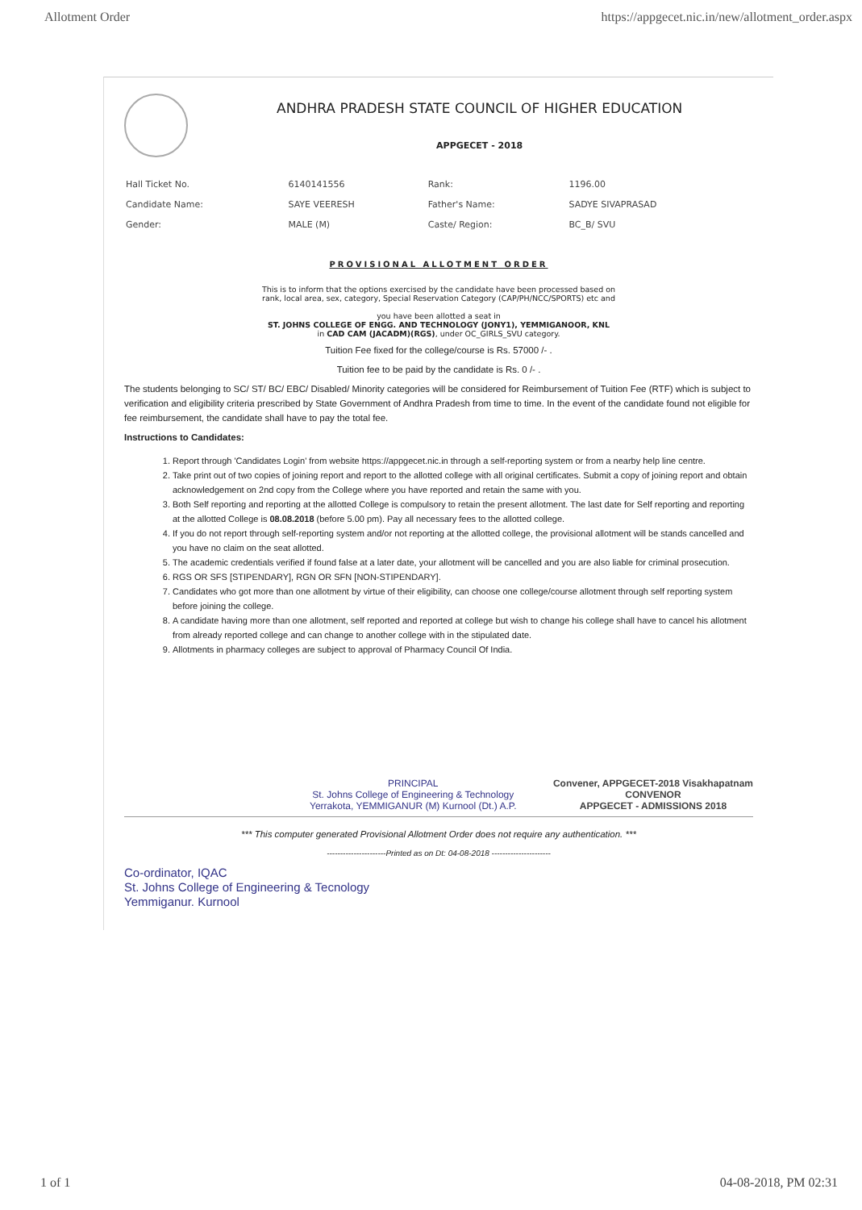Allotment Order https://appgecet.nic.in/new/allotment_order.aspx
ANDHRA PRADESH STATE COUNCIL OF HIGHER EDUCATION
APPGECET - 2018
| Hall Ticket No. | 6140141556 | Rank: | 1196.00 |
| Candidate Name: | SAYE VEERESH | Father's Name: | SADYE SIVAPRASAD |
| Gender: | MALE (M) | Caste/ Region: | BC_B/ SVU |
PROVISIONAL ALLOTMENT ORDER
This is to inform that the options exercised by the candidate have been processed based on
rank, local area, sex, category, Special Reservation Category (CAP/PH/NCC/SPORTS) etc and
you have been allotted a seat in
ST. JOHNS COLLEGE OF ENGG. AND TECHNOLOGY (JONY1), YEMMIGANOOR, KNL
in CAD CAM (JACADM)(RGS), under OC_GIRLS_SVU category.
Tuition Fee fixed for the college/course is Rs. 57000 /- .
Tuition fee to be paid by the candidate is Rs. 0 /- .
The students belonging to SC/ ST/ BC/ EBC/ Disabled/ Minority categories will be considered for Reimbursement of Tuition Fee (RTF) which is subject to verification and eligibility criteria prescribed by State Government of Andhra Pradesh from time to time. In the event of the candidate found not eligible for fee reimbursement, the candidate shall have to pay the total fee.
Instructions to Candidates:
1. Report through 'Candidates Login' from website https://appgecet.nic.in through a self-reporting system or from a nearby help line centre.
2. Take print out of two copies of joining report and report to the allotted college with all original certificates. Submit a copy of joining report and obtain acknowledgement on 2nd copy from the College where you have reported and retain the same with you.
3. Both Self reporting and reporting at the allotted College is compulsory to retain the present allotment. The last date for Self reporting and reporting at the allotted College is 08.08.2018 (before 5.00 pm). Pay all necessary fees to the allotted college.
4. If you do not report through self-reporting system and/or not reporting at the allotted college, the provisional allotment will be stands cancelled and you have no claim on the seat allotted.
5. The academic credentials verified if found false at a later date, your allotment will be cancelled and you are also liable for criminal prosecution.
6. RGS OR SFS [STIPENDARY], RGN OR SFN [NON-STIPENDARY].
7. Candidates who got more than one allotment by virtue of their eligibility, can choose one college/course allotment through self reporting system before joining the college.
8. A candidate having more than one allotment, self reported and reported at college but wish to change his college shall have to cancel his allotment from already reported college and can change to another college with in the stipulated date.
9. Allotments in pharmacy colleges are subject to approval of Pharmacy Council Of India.
PRINCIPAL
St. Johns College of Engineering & Technology
Yerrakota, YEMMIGANUR (M) Kurnool (Dt.) A.P.
Convener, APPGECET-2018 Visakhapatnam
CONVENOR
APPGECET - ADMISSIONS 2018
*** This computer generated Provisional Allotment Order does not require any authentication. ***
----------------------Printed as on Dt: 04-08-2018 ----------------------
Co-ordinator, IQAC
St. Johns College of Engineering & Tecnology
Yemmiganur. Kurnool
1 of 1 04-08-2018, PM 02:31